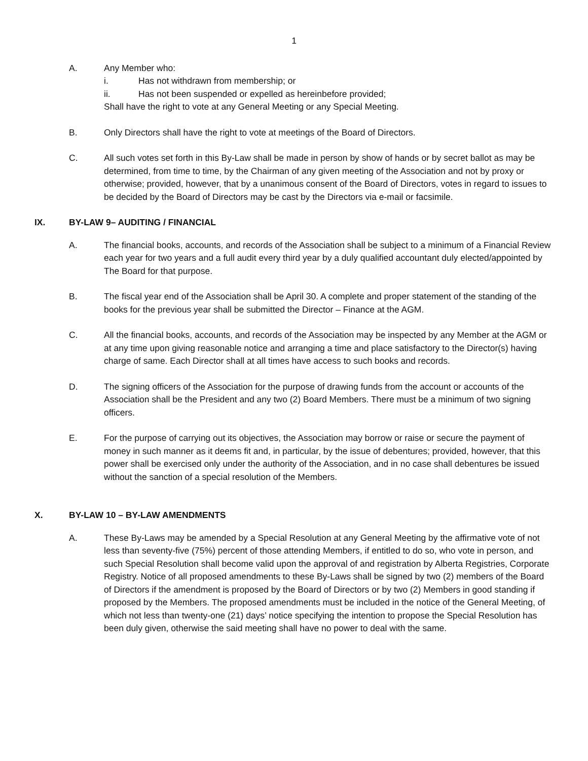1
A. Any Member who:
i. Has not withdrawn from membership; or
ii. Has not been suspended or expelled as hereinbefore provided;
Shall have the right to vote at any General Meeting or any Special Meeting.
B. Only Directors shall have the right to vote at meetings of the Board of Directors.
C. All such votes set forth in this By-Law shall be made in person by show of hands or by secret ballot as may be determined, from time to time, by the Chairman of any given meeting of the Association and not by proxy or otherwise; provided, however, that by a unanimous consent of the Board of Directors, votes in regard to issues to be decided by the Board of Directors may be cast by the Directors via e-mail or facsimile.
IX. BY-LAW 9– AUDITING / FINANCIAL
A. The financial books, accounts, and records of the Association shall be subject to a minimum of a Financial Review each year for two years and a full audit every third year by a duly qualified accountant duly elected/appointed by The Board for that purpose.
B. The fiscal year end of the Association shall be April 30. A complete and proper statement of the standing of the books for the previous year shall be submitted the Director – Finance at the AGM.
C. All the financial books, accounts, and records of the Association may be inspected by any Member at the AGM or at any time upon giving reasonable notice and arranging a time and place satisfactory to the Director(s) having charge of same. Each Director shall at all times have access to such books and records.
D. The signing officers of the Association for the purpose of drawing funds from the account or accounts of the Association shall be the President and any two (2) Board Members. There must be a minimum of two signing officers.
E. For the purpose of carrying out its objectives, the Association may borrow or raise or secure the payment of money in such manner as it deems fit and, in particular, by the issue of debentures; provided, however, that this power shall be exercised only under the authority of the Association, and in no case shall debentures be issued without the sanction of a special resolution of the Members.
X. BY-LAW 10 – BY-LAW AMENDMENTS
A. These By-Laws may be amended by a Special Resolution at any General Meeting by the affirmative vote of not less than seventy-five (75%) percent of those attending Members, if entitled to do so, who vote in person, and such Special Resolution shall become valid upon the approval of and registration by Alberta Registries, Corporate Registry. Notice of all proposed amendments to these By-Laws shall be signed by two (2) members of the Board of Directors if the amendment is proposed by the Board of Directors or by two (2) Members in good standing if proposed by the Members. The proposed amendments must be included in the notice of the General Meeting, of which not less than twenty-one (21) days’ notice specifying the intention to propose the Special Resolution has been duly given, otherwise the said meeting shall have no power to deal with the same.